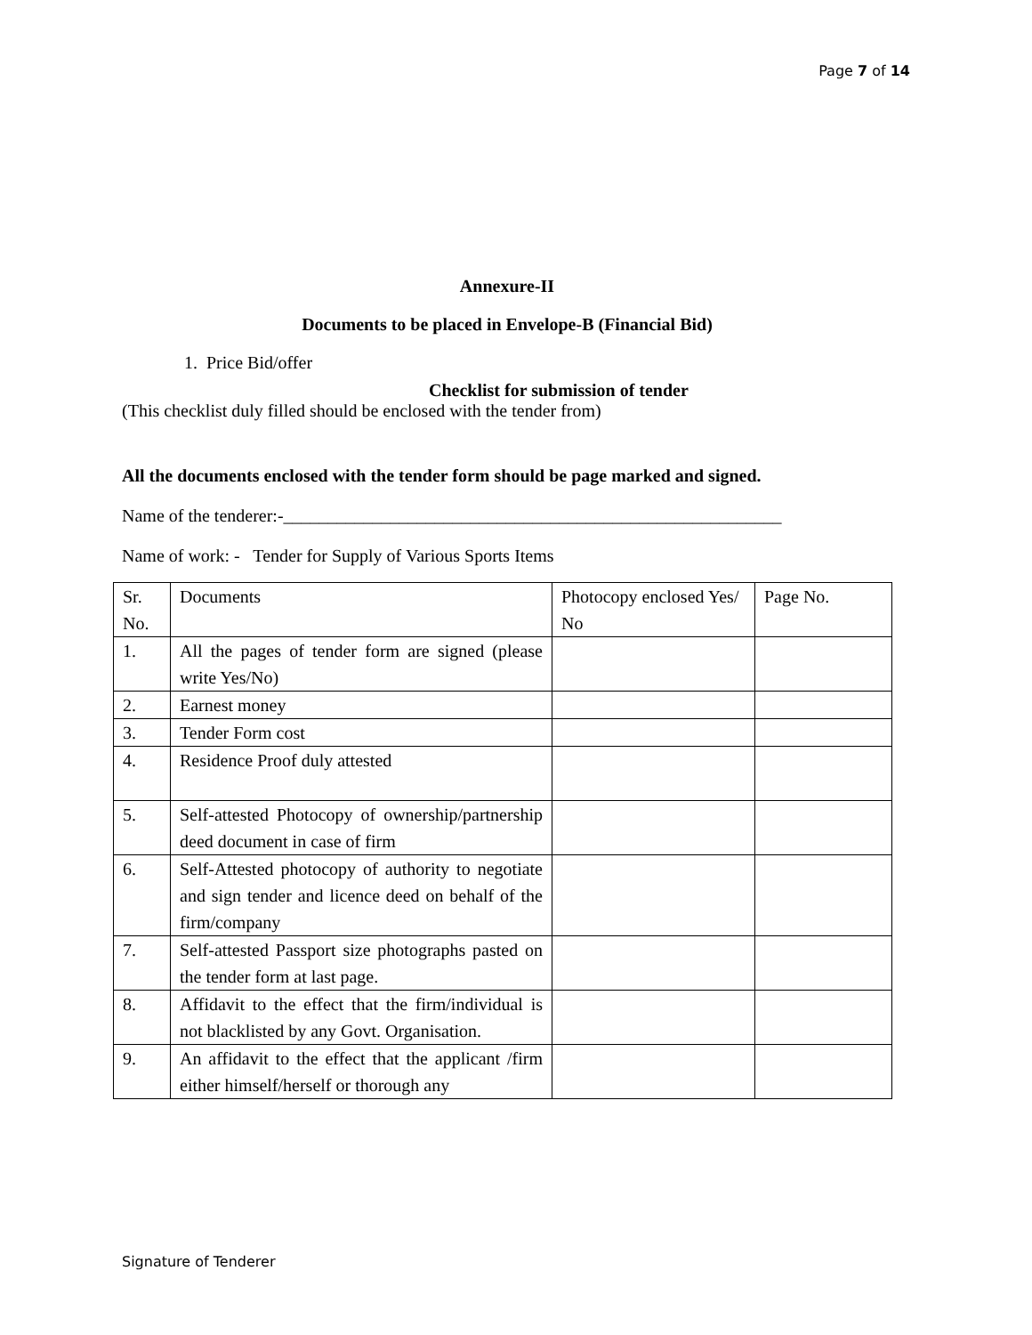Page 7 of 14
Annexure-II
Documents to be placed in Envelope-B (Financial Bid)
1. Price Bid/offer
Checklist for submission of tender
(This checklist duly filled should be enclosed with the tender from)
All the documents enclosed with the tender form should be page marked and signed.
Name of the tenderer:-________________________________________________________
Name of work: - Tender for Supply of Various Sports Items
| Sr. No. | Documents | Photocopy enclosed Yes/ No | Page No. |
| 1. | All the pages of tender form are signed (please write Yes/No) | | |
| 2. | Earnest money | | |
| 3. | Tender Form cost | | |
| 4. | Residence Proof duly attested | | |
| 5. | Self-attested Photocopy of ownership/partnership deed document in case of firm | | |
| 6. | Self-Attested photocopy of authority to negotiate and sign tender and licence deed on behalf of the firm/company | | |
| 7. | Self-attested Passport size photographs pasted on the tender form at last page. | | |
| 8. | Affidavit to the effect that the firm/individual is not blacklisted by any Govt. Organisation. | | |
| 9. | An affidavit to the effect that the applicant /firm either himself/herself or thorough any | | |
Signature of Tenderer